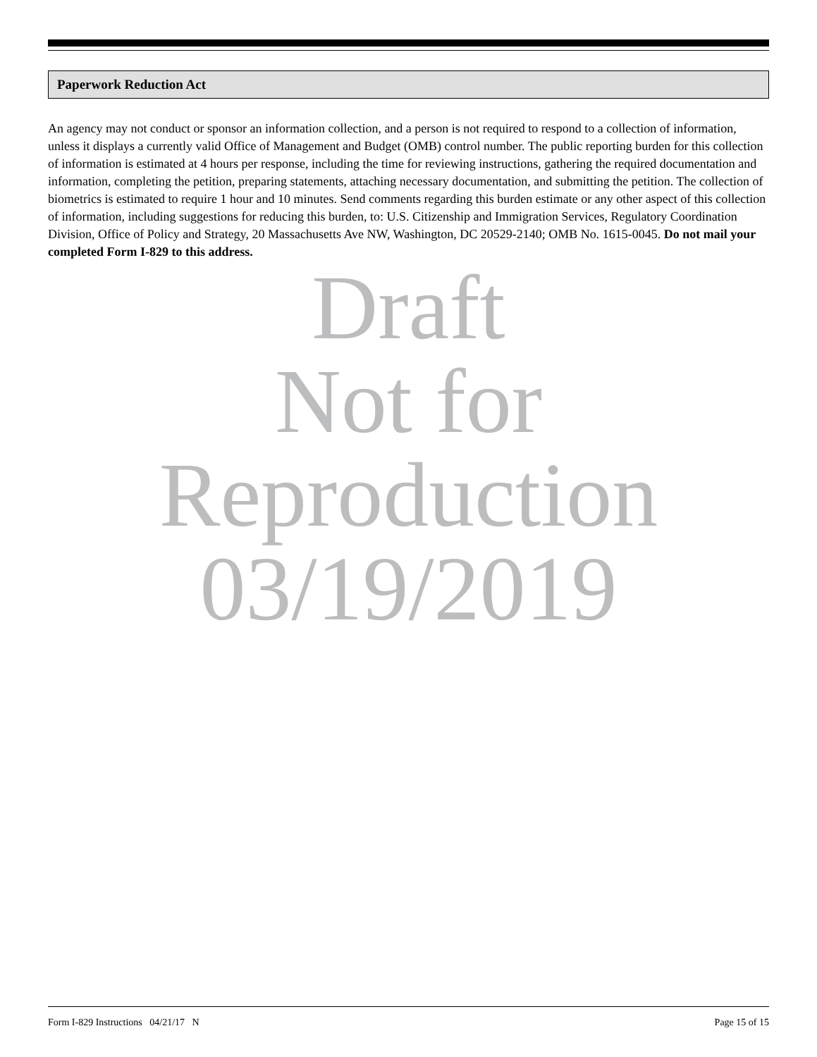Paperwork Reduction Act
An agency may not conduct or sponsor an information collection, and a person is not required to respond to a collection of information, unless it displays a currently valid Office of Management and Budget (OMB) control number. The public reporting burden for this collection of information is estimated at 4 hours per response, including the time for reviewing instructions, gathering the required documentation and information, completing the petition, preparing statements, attaching necessary documentation, and submitting the petition. The collection of biometrics is estimated to require 1 hour and 10 minutes. Send comments regarding this burden estimate or any other aspect of this collection of information, including suggestions for reducing this burden, to: U.S. Citizenship and Immigration Services, Regulatory Coordination Division, Office of Policy and Strategy, 20 Massachusetts Ave NW, Washington, DC 20529-2140; OMB No. 1615-0045. Do not mail your completed Form I-829 to this address.
Draft
Not for
Reproduction
03/19/2019
Form I-829 Instructions 04/21/17 N Page 15 of 15